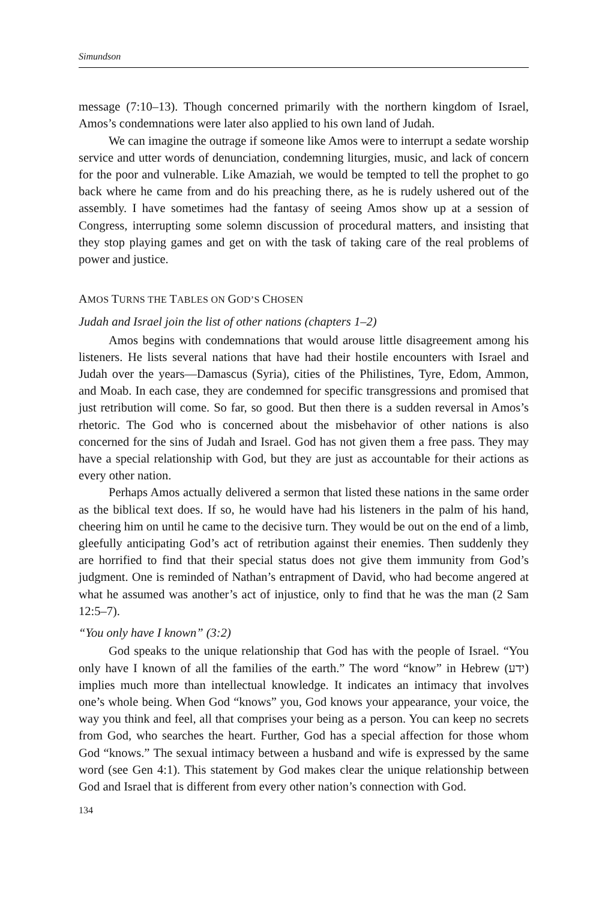Simundson
message (7:10–13). Though concerned primarily with the northern kingdom of Israel, Amos’s condemnations were later also applied to his own land of Judah.
We can imagine the outrage if someone like Amos were to interrupt a sedate worship service and utter words of denunciation, condemning liturgies, music, and lack of concern for the poor and vulnerable. Like Amaziah, we would be tempted to tell the prophet to go back where he came from and do his preaching there, as he is rudely ushered out of the assembly. I have sometimes had the fantasy of seeing Amos show up at a session of Congress, interrupting some solemn discussion of procedural matters, and insisting that they stop playing games and get on with the task of taking care of the real problems of power and justice.
AMOS TURNS THE TABLES ON GOD’S CHOSEN
Judah and Israel join the list of other nations (chapters 1–2)
Amos begins with condemnations that would arouse little disagreement among his listeners. He lists several nations that have had their hostile encounters with Israel and Judah over the years—Damascus (Syria), cities of the Philistines, Tyre, Edom, Ammon, and Moab. In each case, they are condemned for specific transgressions and promised that just retribution will come. So far, so good. But then there is a sudden reversal in Amos’s rhetoric. The God who is concerned about the misbehavior of other nations is also concerned for the sins of Judah and Israel. God has not given them a free pass. They may have a special relationship with God, but they are just as accountable for their actions as every other nation.
Perhaps Amos actually delivered a sermon that listed these nations in the same order as the biblical text does. If so, he would have had his listeners in the palm of his hand, cheering him on until he came to the decisive turn. They would be out on the end of a limb, gleefully anticipating God’s act of retribution against their enemies. Then suddenly they are horrified to find that their special status does not give them immunity from God’s judgment. One is reminded of Nathan’s entrapment of David, who had become angered at what he assumed was another’s act of injustice, only to find that he was the man (2 Sam 12:5–7).
“You only have I known” (3:2)
God speaks to the unique relationship that God has with the people of Israel. “You only have I known of all the families of the earth.” The word “know” in Hebrew (ידע) implies much more than intellectual knowledge. It indicates an intimacy that involves one’s whole being. When God “knows” you, God knows your appearance, your voice, the way you think and feel, all that comprises your being as a person. You can keep no secrets from God, who searches the heart. Further, God has a special affection for those whom God “knows.” The sexual intimacy between a husband and wife is expressed by the same word (see Gen 4:1). This statement by God makes clear the unique relationship between God and Israel that is different from every other nation’s connection with God.
134